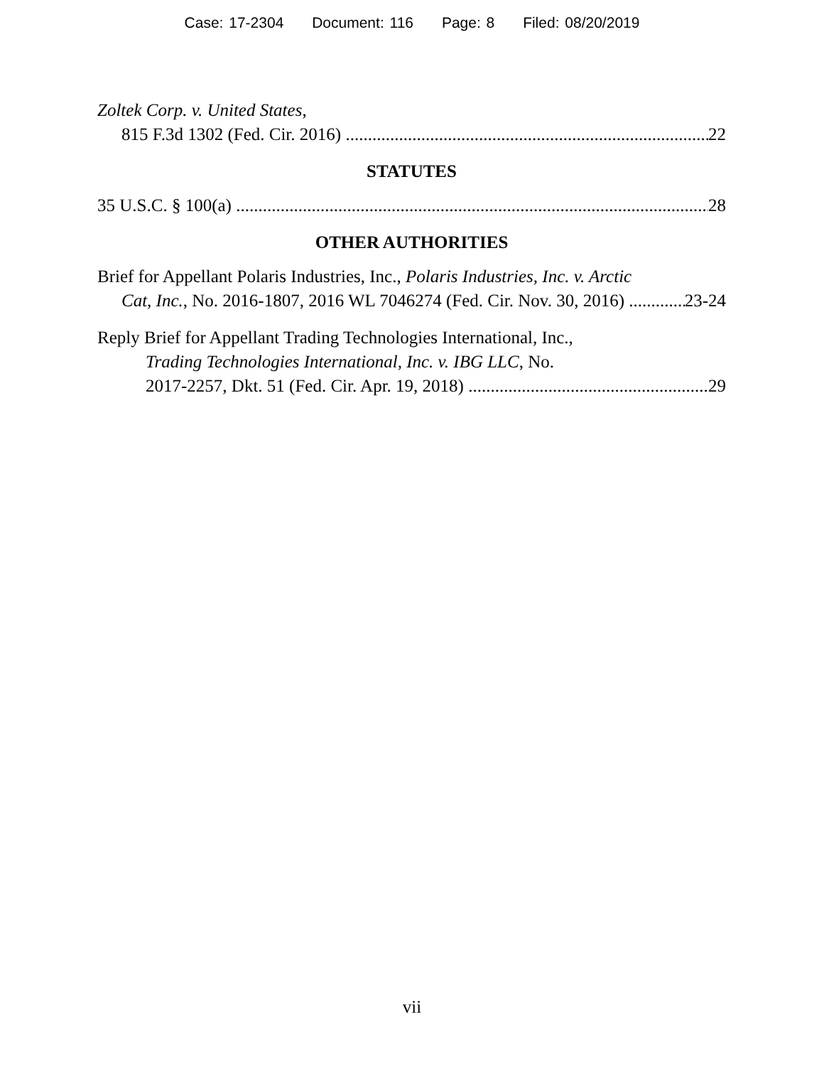Case: 17-2304 Document: 116 Page: 8 Filed: 08/20/2019
Zoltek Corp. v. United States,
815 F.3d 1302 (Fed. Cir. 2016) 22
STATUTES
35 U.S.C. § 100(a) 28
OTHER AUTHORITIES
Brief for Appellant Polaris Industries, Inc., Polaris Industries, Inc. v. Arctic
Cat, Inc., No. 2016-1807, 2016 WL 7046274 (Fed. Cir. Nov. 30, 2016) 23-24
Reply Brief for Appellant Trading Technologies International, Inc.,
Trading Technologies International, Inc. v. IBG LLC, No.
2017-2257, Dkt. 51 (Fed. Cir. Apr. 19, 2018) 29
vii